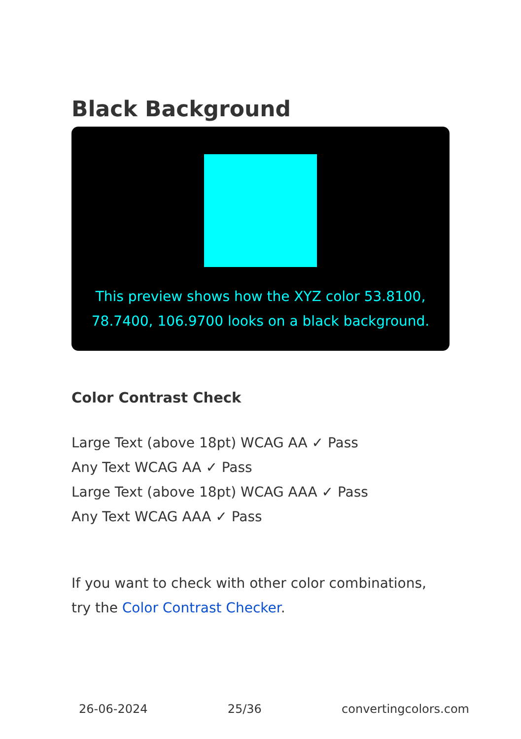Black Background
This preview shows how the XYZ color 53.8100, 78.7400, 106.9700 looks on a black background.
Color Contrast Check
Large Text (above 18pt) WCAG AA ✓ Pass
Any Text WCAG AA ✓ Pass
Large Text (above 18pt) WCAG AAA ✓ Pass
Any Text WCAG AAA ✓ Pass
If you want to check with other color combinations, try the Color Contrast Checker.
26-06-2024 25/36 convertingcolors.com